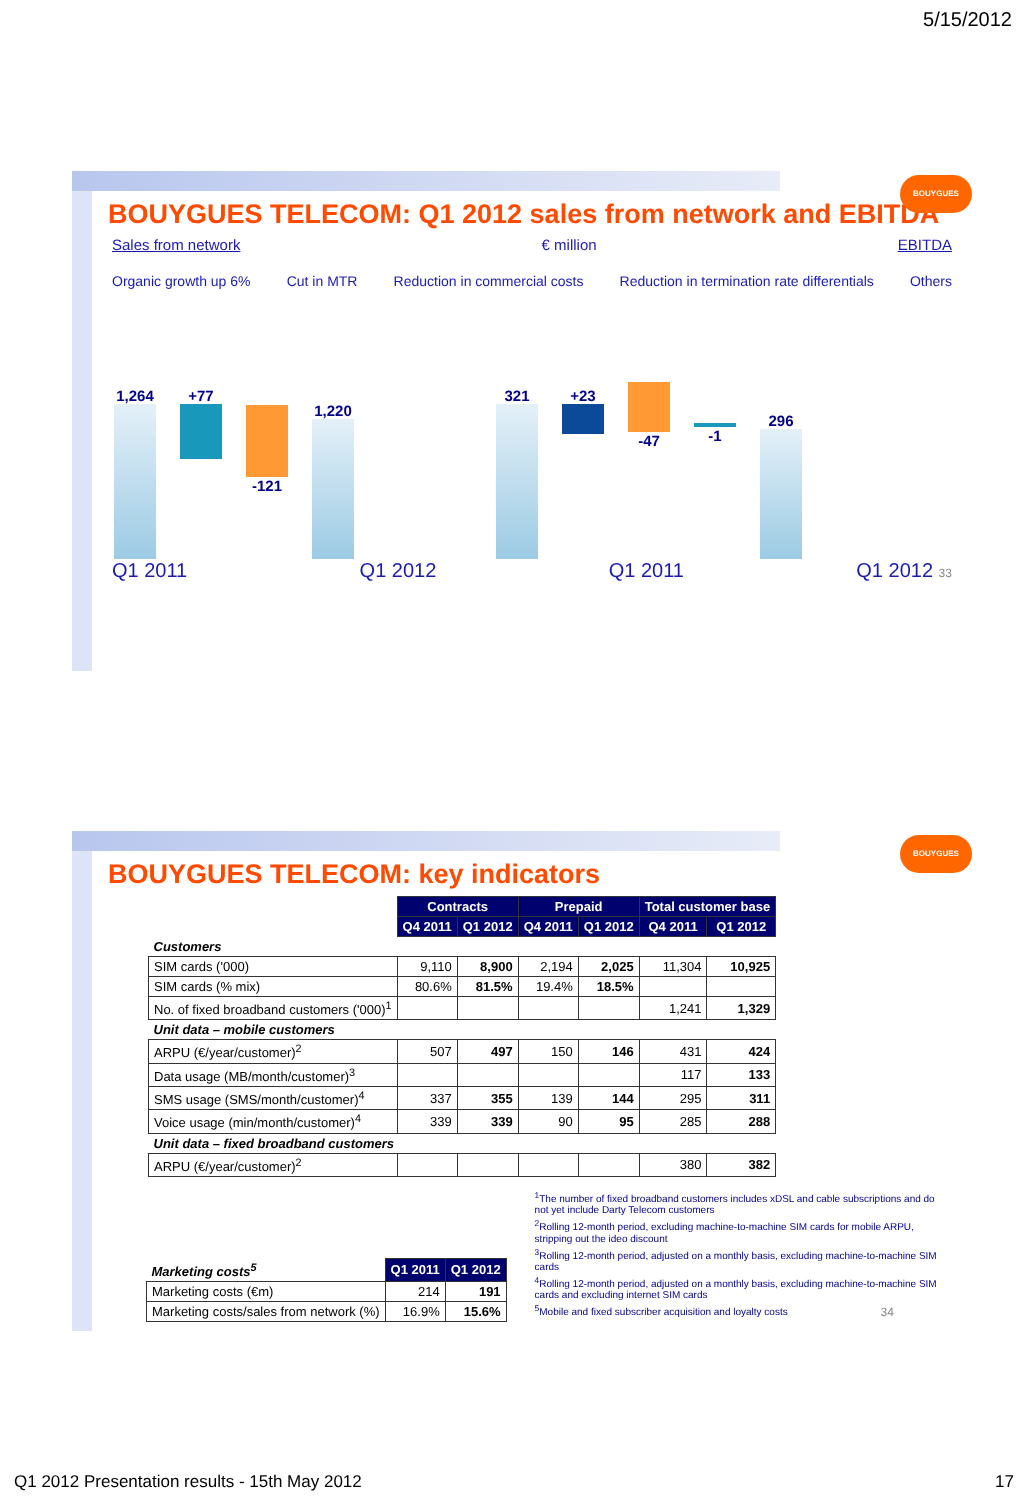5/15/2012
BOUYGUES
BOUYGUES TELECOM: Q1 2012 sales from network and EBITDA
Sales from network € million EBITDA
Organic growth up 6% Cut in MTR Reduction in commercial costs Reduction in termination rate differentials Others
1,264
+77
-121
1,220
321
+23
-47
-1
296
Q1 2011 Q1 2012 Q1 2011 Q1 2012 33
BOUYGUES
BOUYGUES TELECOM: key indicators
| | Contracts | | Prepaid | | Total customer base | |
| | Q4 2011 | Q1 2012 | Q4 2011 | Q1 2012 | Q4 2011 | Q1 2012 |
| Customers | | | | | | |
| SIM cards ('000) | 9,110 | 8,900 | 2,194 | 2,025 | 11,304 | 10,925 |
| SIM cards (% mix) | 80.6% | 81.5% | 19.4% | 18.5% | | |
| No. of fixed broadband customers ('000)<sup>1</sup> | | | | | 1,241 | 1,329 |
| Unit data – mobile customers | | | | | | |
| ARPU (€/year/customer)<sup>2</sup> | 507 | 497 | 150 | 146 | 431 | 424 |
| Data usage (MB/month/customer)<sup>3</sup> | | | | | 117 | 133 |
| SMS usage (SMS/month/customer)<sup>4</sup> | 337 | 355 | 139 | 144 | 295 | 311 |
| Voice usage (min/month/customer)<sup>4</sup> | 339 | 339 | 90 | 95 | 285 | 288 |
| Unit data – fixed broadband customers | | | | | | |
| ARPU (€/year/customer)<sup>2</sup> | | | | | 380 | 382 |
| Marketing costs<sup>5</sup> | Q1 2011 | Q1 2012 |
| Marketing costs (€m) | 214 | 191 |
| Marketing costs/sales from network (%) | 16.9% | 15.6% |
<sup>1</sup> The number of fixed broadband customers includes xDSL and cable subscriptions and do not yet include Darty Telecom customers
<sup>2</sup> Rolling 12-month period, excluding machine-to-machine SIM cards for mobile ARPU, stripping out the ideo discount
<sup>3</sup> Rolling 12-month period, adjusted on a monthly basis, excluding machine-to-machine SIM cards
<sup>4</sup> Rolling 12-month period, adjusted on a monthly basis, excluding machine-to-machine SIM cards and excluding internet SIM cards
<sup>5</sup> Mobile and fixed subscriber acquisition and loyalty costs 34
Q1 2012 Presentation results - 15th May 2012 17